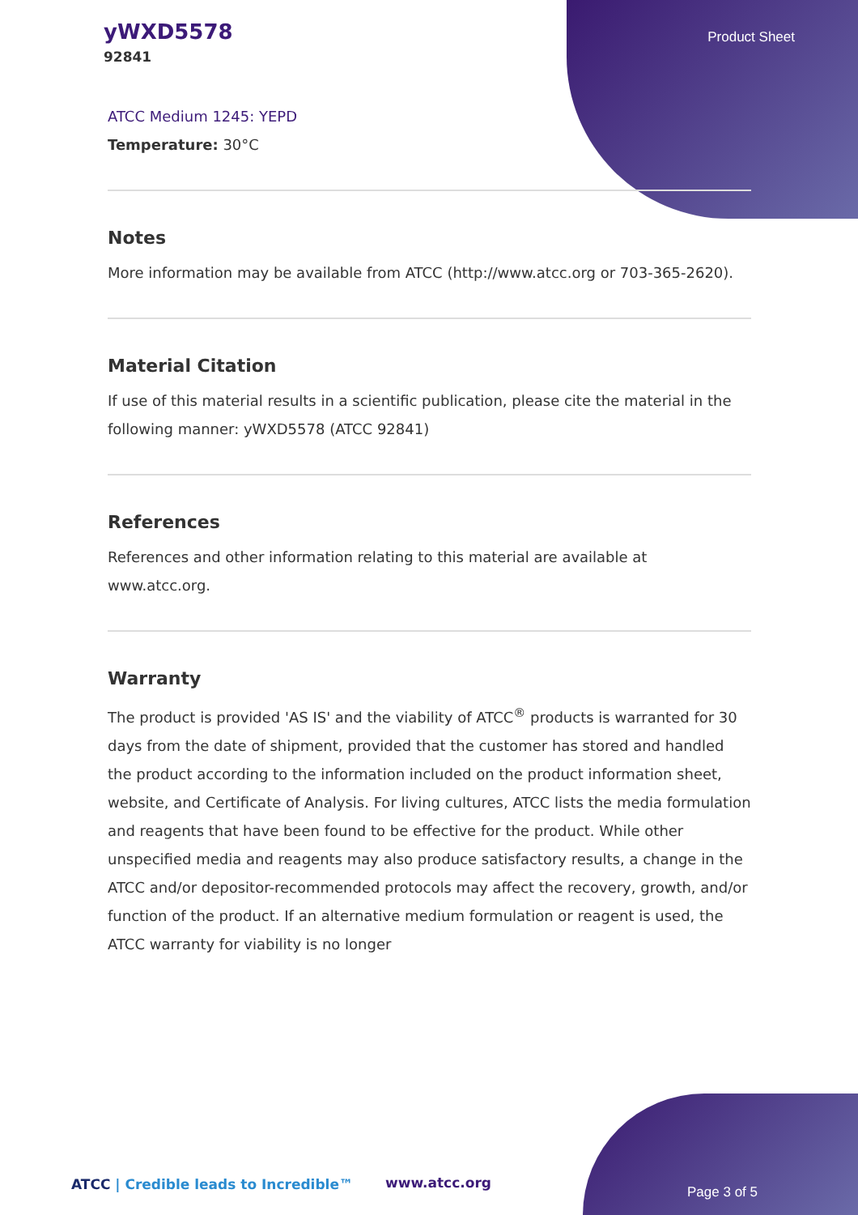yWXD5578
92841
Product Sheet
ATCC Medium 1245: YEPD
Temperature: 30°C
Notes
More information may be available from ATCC (http://www.atcc.org or 703-365-2620).
Material Citation
If use of this material results in a scientific publication, please cite the material in the following manner: yWXD5578 (ATCC 92841)
References
References and other information relating to this material are available at www.atcc.org.
Warranty
The product is provided 'AS IS' and the viability of ATCC<sup>®</sup> products is warranted for 30 days from the date of shipment, provided that the customer has stored and handled the product according to the information included on the product information sheet, website, and Certificate of Analysis. For living cultures, ATCC lists the media formulation and reagents that have been found to be effective for the product. While other unspecified media and reagents may also produce satisfactory results, a change in the ATCC and/or depositor-recommended protocols may affect the recovery, growth, and/or function of the product. If an alternative medium formulation or reagent is used, the ATCC warranty for viability is no longer
ATCC | Credible leads to Incredible™
www.atcc.org
Page 3 of 5